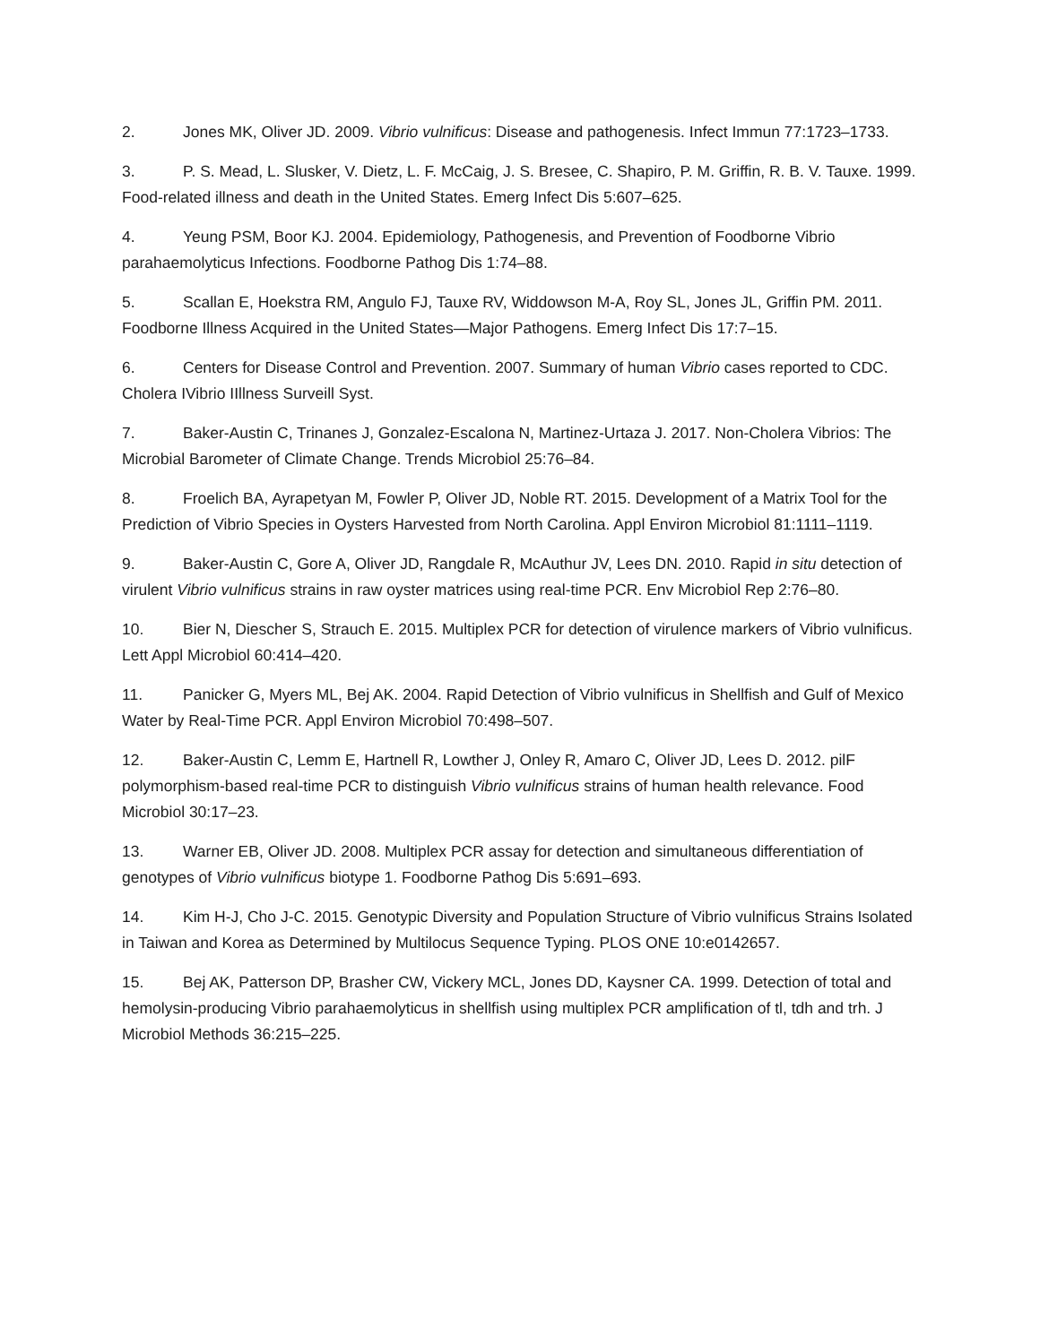2. Jones MK, Oliver JD. 2009. Vibrio vulnificus: Disease and pathogenesis. Infect Immun 77:1723–1733.
3. P. S. Mead, L. Slusker, V. Dietz, L. F. McCaig, J. S. Bresee, C. Shapiro, P. M. Griffin, R. B. V. Tauxe. 1999. Food-related illness and death in the United States. Emerg Infect Dis 5:607–625.
4. Yeung PSM, Boor KJ. 2004. Epidemiology, Pathogenesis, and Prevention of Foodborne Vibrio parahaemolyticus Infections. Foodborne Pathog Dis 1:74–88.
5. Scallan E, Hoekstra RM, Angulo FJ, Tauxe RV, Widdowson M-A, Roy SL, Jones JL, Griffin PM. 2011. Foodborne Illness Acquired in the United States—Major Pathogens. Emerg Infect Dis 17:7–15.
6. Centers for Disease Control and Prevention. 2007. Summary of human Vibrio cases reported to CDC. Cholera IVibrio IIllness Surveill Syst.
7. Baker-Austin C, Trinanes J, Gonzalez-Escalona N, Martinez-Urtaza J. 2017. Non-Cholera Vibrios: The Microbial Barometer of Climate Change. Trends Microbiol 25:76–84.
8. Froelich BA, Ayrapetyan M, Fowler P, Oliver JD, Noble RT. 2015. Development of a Matrix Tool for the Prediction of Vibrio Species in Oysters Harvested from North Carolina. Appl Environ Microbiol 81:1111–1119.
9. Baker-Austin C, Gore A, Oliver JD, Rangdale R, McAuthur JV, Lees DN. 2010. Rapid in situ detection of virulent Vibrio vulnificus strains in raw oyster matrices using real-time PCR. Env Microbiol Rep 2:76–80.
10. Bier N, Diescher S, Strauch E. 2015. Multiplex PCR for detection of virulence markers of Vibrio vulnificus. Lett Appl Microbiol 60:414–420.
11. Panicker G, Myers ML, Bej AK. 2004. Rapid Detection of Vibrio vulnificus in Shellfish and Gulf of Mexico Water by Real-Time PCR. Appl Environ Microbiol 70:498–507.
12. Baker-Austin C, Lemm E, Hartnell R, Lowther J, Onley R, Amaro C, Oliver JD, Lees D. 2012. pilF polymorphism-based real-time PCR to distinguish Vibrio vulnificus strains of human health relevance. Food Microbiol 30:17–23.
13. Warner EB, Oliver JD. 2008. Multiplex PCR assay for detection and simultaneous differentiation of genotypes of Vibrio vulnificus biotype 1. Foodborne Pathog Dis 5:691–693.
14. Kim H-J, Cho J-C. 2015. Genotypic Diversity and Population Structure of Vibrio vulnificus Strains Isolated in Taiwan and Korea as Determined by Multilocus Sequence Typing. PLOS ONE 10:e0142657.
15. Bej AK, Patterson DP, Brasher CW, Vickery MCL, Jones DD, Kaysner CA. 1999. Detection of total and hemolysin-producing Vibrio parahaemolyticus in shellfish using multiplex PCR amplification of tl, tdh and trh. J Microbiol Methods 36:215–225.